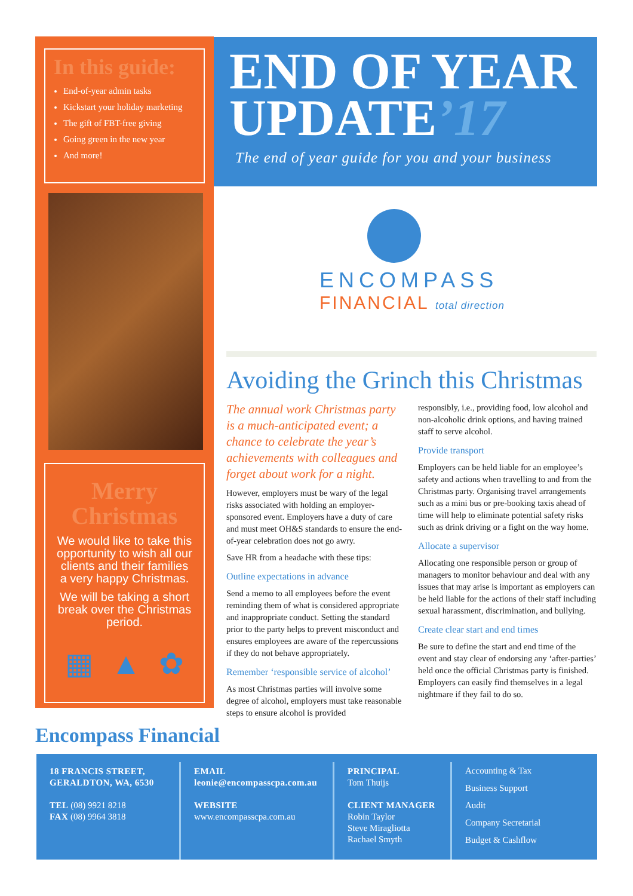In this guide:
End-of-year admin tasks
Kickstart your holiday marketing
The gift of FBT-free giving
Going green in the new year
And more!
Merry Christmas
We would like to take this opportunity to wish all our clients and their families a very happy Christmas.
We will be taking a short break over the Christmas period.
▦ ▲ ✿
END OF YEAR
UPDATE’17
The end of year guide for you and your business
ENCOMPASS
FINANCIAL total direction
Avoiding the Grinch this Christmas
The annual work Christmas party is a much-anticipated event; a chance to celebrate the year’s achievements with colleagues and forget about work for a night.
However, employers must be wary of the legal risks associated with holding an employer-sponsored event. Employers have a duty of care and must meet OH&S standards to ensure the end-of-year celebration does not go awry.
Save HR from a headache with these tips:
Outline expectations in advance
Send a memo to all employees before the event reminding them of what is considered appropriate and inappropriate conduct. Setting the standard prior to the party helps to prevent misconduct and ensures employees are aware of the repercussions if they do not behave appropriately.
Remember ‘responsible service of alcohol’
As most Christmas parties will involve some degree of alcohol, employers must take reasonable steps to ensure alcohol is provided
responsibly, i.e., providing food, low alcohol and non-alcoholic drink options, and having trained staff to serve alcohol.
Provide transport
Employers can be held liable for an employee’s safety and actions when travelling to and from the Christmas party. Organising travel arrangements such as a mini bus or pre-booking taxis ahead of time will help to eliminate potential safety risks such as drink driving or a fight on the way home.
Allocate a supervisor
Allocating one responsible person or group of managers to monitor behaviour and deal with any issues that may arise is important as employers can be held liable for the actions of their staff including sexual harassment, discrimination, and bullying.
Create clear start and end times
Be sure to define the start and end time of the event and stay clear of endorsing any ‘after-parties’ held once the official Christmas party is finished. Employers can easily find themselves in a legal nightmare if they fail to do so.
Encompass Financial
18 FRANCIS STREET, GERALDTON, WA, 6530
TEL (08) 9921 8218
FAX (08) 9964 3818
EMAIL
leonie@encompasscpa.com.au
WEBSITE
www.encompasscpa.com.au
PRINCIPAL
Tom Thuijs
CLIENT MANAGER
Robin Taylor
Steve Miragliotta
Rachael Smyth
Accounting & Tax
Business Support
Audit
Company Secretarial
Budget & Cashflow